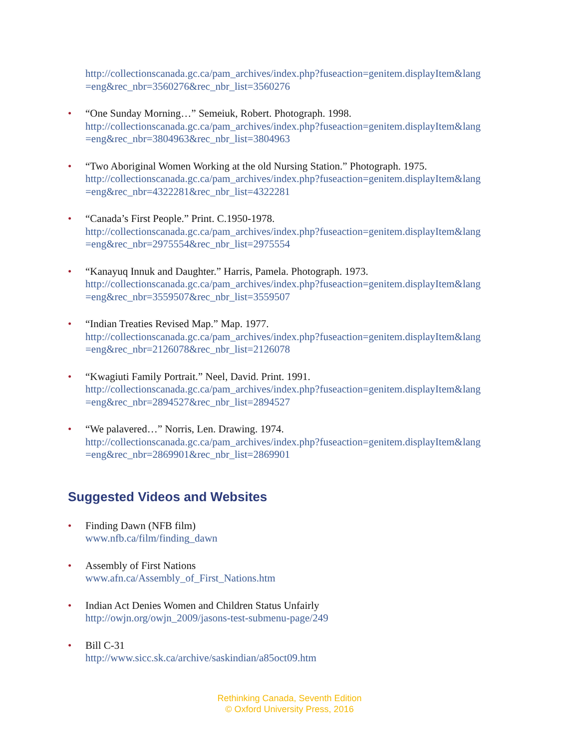http://collectionscanada.gc.ca/pam_archives/index.php?fuseaction=genitem.displayItem&lang =eng&rec_nbr=3560276&rec_nbr_list=3560276
• “One Sunday Morning…” Semeiuk, Robert. Photograph. 1998.
http://collectionscanada.gc.ca/pam_archives/index.php?fuseaction=genitem.displayItem&lang =eng&rec_nbr=3804963&rec_nbr_list=3804963
• “Two Aboriginal Women Working at the old Nursing Station.” Photograph. 1975.
http://collectionscanada.gc.ca/pam_archives/index.php?fuseaction=genitem.displayItem&lang =eng&rec_nbr=4322281&rec_nbr_list=4322281
• “Canada’s First People.” Print. C.1950-1978.
http://collectionscanada.gc.ca/pam_archives/index.php?fuseaction=genitem.displayItem&lang =eng&rec_nbr=2975554&rec_nbr_list=2975554
• “Kanayuq Innuk and Daughter.” Harris, Pamela. Photograph. 1973.
http://collectionscanada.gc.ca/pam_archives/index.php?fuseaction=genitem.displayItem&lang =eng&rec_nbr=3559507&rec_nbr_list=3559507
• “Indian Treaties Revised Map.” Map. 1977.
http://collectionscanada.gc.ca/pam_archives/index.php?fuseaction=genitem.displayItem&lang =eng&rec_nbr=2126078&rec_nbr_list=2126078
• “Kwagiuti Family Portrait.” Neel, David. Print. 1991.
http://collectionscanada.gc.ca/pam_archives/index.php?fuseaction=genitem.displayItem&lang =eng&rec_nbr=2894527&rec_nbr_list=2894527
• “We palavered…” Norris, Len. Drawing. 1974.
http://collectionscanada.gc.ca/pam_archives/index.php?fuseaction=genitem.displayItem&lang =eng&rec_nbr=2869901&rec_nbr_list=2869901
Suggested Videos and Websites
• Finding Dawn (NFB film)
www.nfb.ca/film/finding_dawn
• Assembly of First Nations
www.afn.ca/Assembly_of_First_Nations.htm
• Indian Act Denies Women and Children Status Unfairly
http://owjn.org/owjn_2009/jasons-test-submenu-page/249
• Bill C-31
http://www.sicc.sk.ca/archive/saskindian/a85oct09.htm
Rethinking Canada, Seventh Edition
© Oxford University Press, 2016